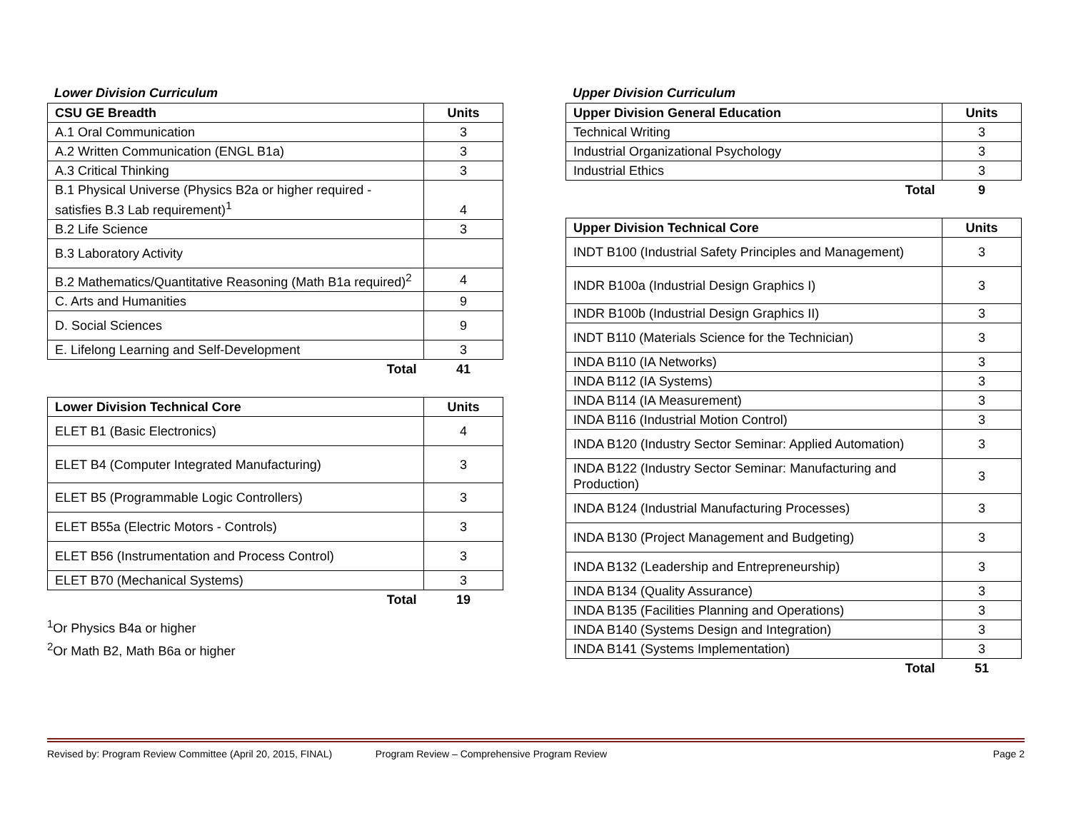Lower Division Curriculum
| CSU GE Breadth | Units |
| --- | --- |
| A.1 Oral Communication | 3 |
| A.2 Written Communication (ENGL B1a) | 3 |
| A.3 Critical Thinking | 3 |
| B.1 Physical Universe (Physics B2a or higher required - satisfies B.3 Lab requirement)<sup>1</sup> | 4 |
| B.2 Life Science | 3 |
| B.3 Laboratory Activity | |
| B.2 Mathematics/Quantitative Reasoning (Math B1a required)<sup>2</sup> | 4 |
| C. Arts and Humanities | 9 |
| D. Social Sciences | 9 |
| E. Lifelong Learning and Self-Development | 3 |
| Total | 41 |
| Lower Division Technical Core | Units |
| --- | --- |
| ELET B1 (Basic Electronics) | 4 |
| ELET B4 (Computer Integrated Manufacturing) | 3 |
| ELET B5 (Programmable Logic Controllers) | 3 |
| ELET B55a (Electric Motors - Controls) | 3 |
| ELET B56 (Instrumentation and Process Control) | 3 |
| ELET B70 (Mechanical Systems) | 3 |
| Total | 19 |
<sup>1</sup> Or Physics B4a or higher
<sup>2</sup> Or Math B2, Math B6a or higher
Upper Division Curriculum
| Upper Division General Education | Units |
| --- | --- |
| Technical Writing | 3 |
| Industrial Organizational Psychology | 3 |
| Industrial Ethics | 3 |
| Total | 9 |
| Upper Division Technical Core | Units |
| --- | --- |
| INDT B100 (Industrial Safety Principles and Management) | 3 |
| INDR B100a (Industrial Design Graphics I) | 3 |
| INDR B100b (Industrial Design Graphics II) | 3 |
| INDT B110 (Materials Science for the Technician) | 3 |
| INDA B110 (IA Networks) | 3 |
| INDA B112 (IA Systems) | 3 |
| INDA B114 (IA Measurement) | 3 |
| INDA B116 (Industrial Motion Control) | 3 |
| INDA B120 (Industry Sector Seminar: Applied Automation) | 3 |
| INDA B122 (Industry Sector Seminar: Manufacturing and Production) | 3 |
| INDA B124 (Industrial Manufacturing Processes) | 3 |
| INDA B130 (Project Management and Budgeting) | 3 |
| INDA B132 (Leadership and Entrepreneurship) | 3 |
| INDA B134 (Quality Assurance) | 3 |
| INDA B135 (Facilities Planning and Operations) | 3 |
| INDA B140 (Systems Design and Integration) | 3 |
| INDA B141 (Systems Implementation) | 3 |
| Total | 51 |
Revised by: Program Review Committee (April 20, 2015, FINAL) Program Review – Comprehensive Program Review Page 2